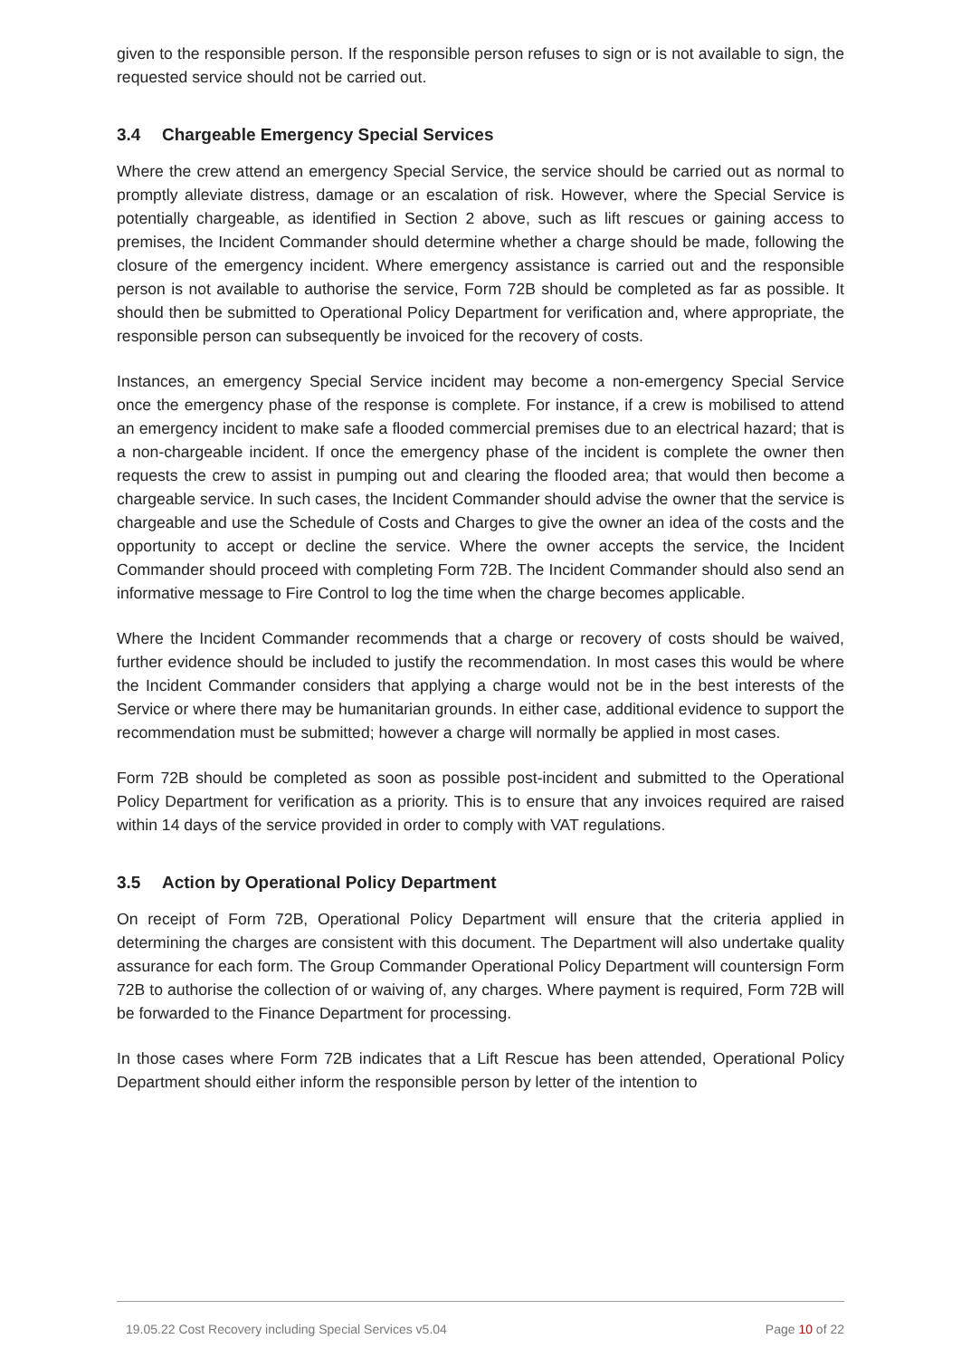given to the responsible person. If the responsible person refuses to sign or is not available to sign, the requested service should not be carried out.
3.4 Chargeable Emergency Special Services
Where the crew attend an emergency Special Service, the service should be carried out as normal to promptly alleviate distress, damage or an escalation of risk. However, where the Special Service is potentially chargeable, as identified in Section 2 above, such as lift rescues or gaining access to premises, the Incident Commander should determine whether a charge should be made, following the closure of the emergency incident. Where emergency assistance is carried out and the responsible person is not available to authorise the service, Form 72B should be completed as far as possible. It should then be submitted to Operational Policy Department for verification and, where appropriate, the responsible person can subsequently be invoiced for the recovery of costs.
Instances, an emergency Special Service incident may become a non-emergency Special Service once the emergency phase of the response is complete. For instance, if a crew is mobilised to attend an emergency incident to make safe a flooded commercial premises due to an electrical hazard; that is a non-chargeable incident. If once the emergency phase of the incident is complete the owner then requests the crew to assist in pumping out and clearing the flooded area; that would then become a chargeable service. In such cases, the Incident Commander should advise the owner that the service is chargeable and use the Schedule of Costs and Charges to give the owner an idea of the costs and the opportunity to accept or decline the service. Where the owner accepts the service, the Incident Commander should proceed with completing Form 72B. The Incident Commander should also send an informative message to Fire Control to log the time when the charge becomes applicable.
Where the Incident Commander recommends that a charge or recovery of costs should be waived, further evidence should be included to justify the recommendation. In most cases this would be where the Incident Commander considers that applying a charge would not be in the best interests of the Service or where there may be humanitarian grounds. In either case, additional evidence to support the recommendation must be submitted; however a charge will normally be applied in most cases.
Form 72B should be completed as soon as possible post-incident and submitted to the Operational Policy Department for verification as a priority. This is to ensure that any invoices required are raised within 14 days of the service provided in order to comply with VAT regulations.
3.5 Action by Operational Policy Department
On receipt of Form 72B, Operational Policy Department will ensure that the criteria applied in determining the charges are consistent with this document. The Department will also undertake quality assurance for each form. The Group Commander Operational Policy Department will countersign Form 72B to authorise the collection of or waiving of, any charges. Where payment is required, Form 72B will be forwarded to the Finance Department for processing.
In those cases where Form 72B indicates that a Lift Rescue has been attended, Operational Policy Department should either inform the responsible person by letter of the intention to
19.05.22 Cost Recovery including Special Services v5.04 Page 10 of 22